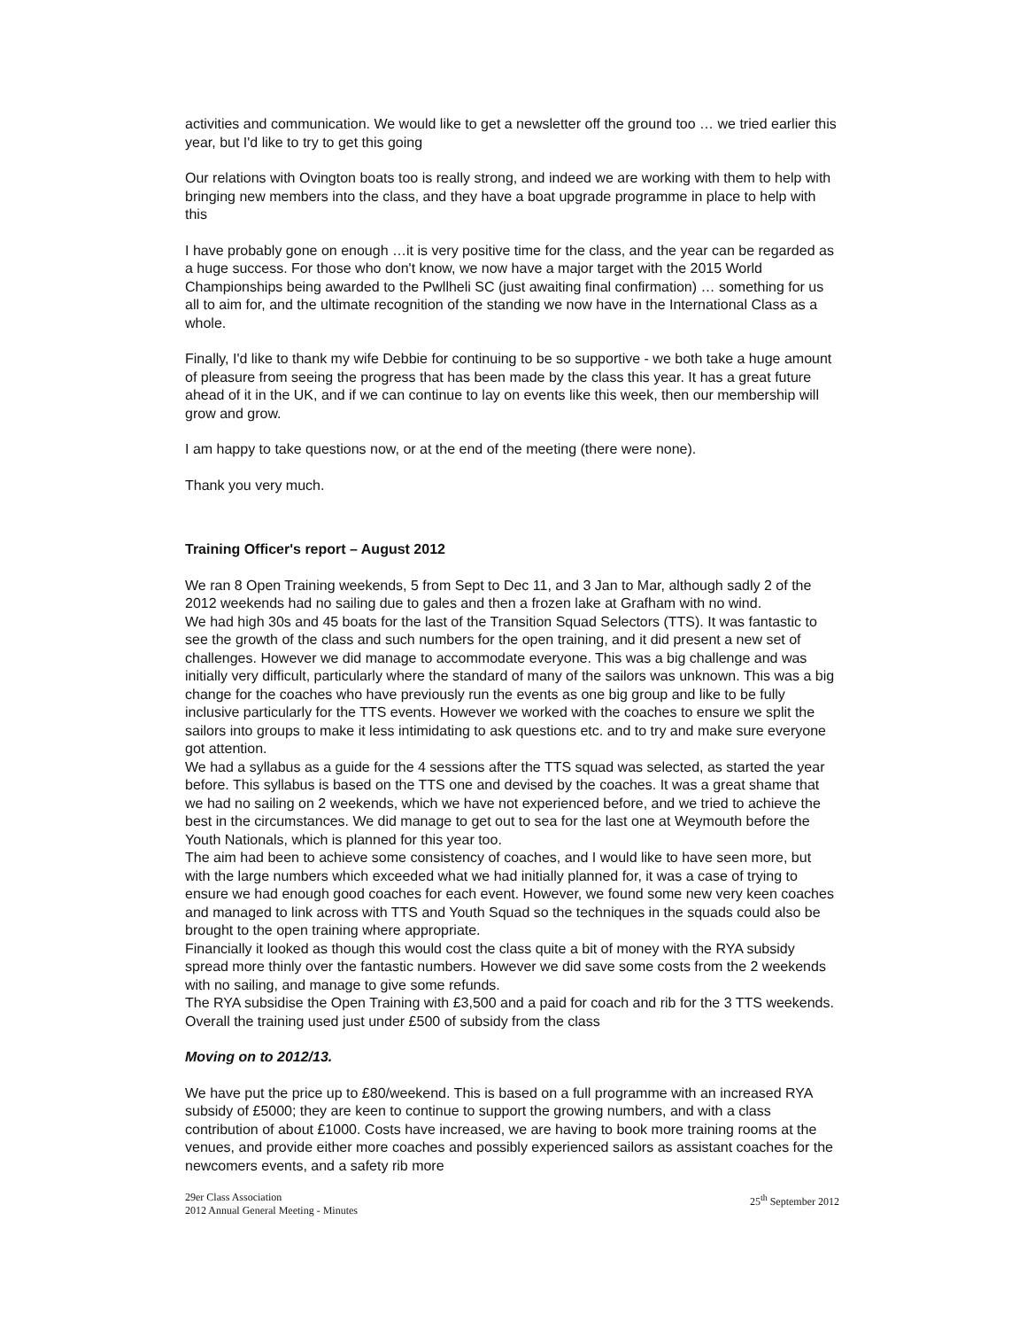activities and communication. We would like to get a newsletter off the ground too … we tried earlier this year, but I'd like to try to get this going
Our relations with Ovington boats too is really strong, and indeed we are working with them to help with bringing new members into the class, and they have a boat upgrade programme in place to help with this
I have probably gone on enough …it is very positive time for the class, and the year can be regarded as a huge success. For those who don't know, we now have a major target with the 2015 World Championships being awarded to the Pwllheli SC (just awaiting final confirmation) … something for us all to aim for, and the ultimate recognition of the standing we now have in the International Class as a whole.
Finally, I'd like to thank my wife Debbie for continuing to be so supportive - we both take a huge amount of pleasure from seeing the progress that has been made by the class this year. It has a great future ahead of it in the UK, and if we can continue to lay on events like this week, then our membership will grow and grow.
I am happy to take questions now, or at the end of the meeting (there were none).
Thank you very much.
Training Officer's report – August 2012
We ran 8 Open Training weekends, 5 from Sept to Dec 11, and 3 Jan to Mar, although sadly 2 of the 2012 weekends had no sailing due to gales and then a frozen lake at Grafham with no wind.
We had high 30s and 45 boats for the last of the Transition Squad Selectors (TTS). It was fantastic to see the growth of the class and such numbers for the open training, and it did present a new set of challenges. However we did manage to accommodate everyone. This was a big challenge and was initially very difficult, particularly where the standard of many of the sailors was unknown. This was a big change for the coaches who have previously run the events as one big group and like to be fully inclusive particularly for the TTS events. However we worked with the coaches to ensure we split the sailors into groups to make it less intimidating to ask questions etc. and to try and make sure everyone got attention.
We had a syllabus as a guide for the 4 sessions after the TTS squad was selected, as started the year before. This syllabus is based on the TTS one and devised by the coaches. It was a great shame that we had no sailing on 2 weekends, which we have not experienced before, and we tried to achieve the best in the circumstances. We did manage to get out to sea for the last one at Weymouth before the Youth Nationals, which is planned for this year too.
The aim had been to achieve some consistency of coaches, and I would like to have seen more, but with the large numbers which exceeded what we had initially planned for, it was a case of trying to ensure we had enough good coaches for each event. However, we found some new very keen coaches and managed to link across with TTS and Youth Squad so the techniques in the squads could also be brought to the open training where appropriate.
Financially it looked as though this would cost the class quite a bit of money with the RYA subsidy spread more thinly over the fantastic numbers. However we did save some costs from the 2 weekends with no sailing, and manage to give some refunds.
The RYA subsidise the Open Training with £3,500 and a paid for coach and rib for the 3 TTS weekends. Overall the training used just under £500 of subsidy from the class
Moving on to 2012/13.
We have put the price up to £80/weekend. This is based on a full programme with an increased RYA subsidy of £5000; they are keen to continue to support the growing numbers, and with a class contribution of about £1000. Costs have increased, we are having to book more training rooms at the venues, and provide either more coaches and possibly experienced sailors as assistant coaches for the newcomers events, and a safety rib more
29er Class Association
2012 Annual General Meeting - Minutes
25<sup>th</sup> September 2012